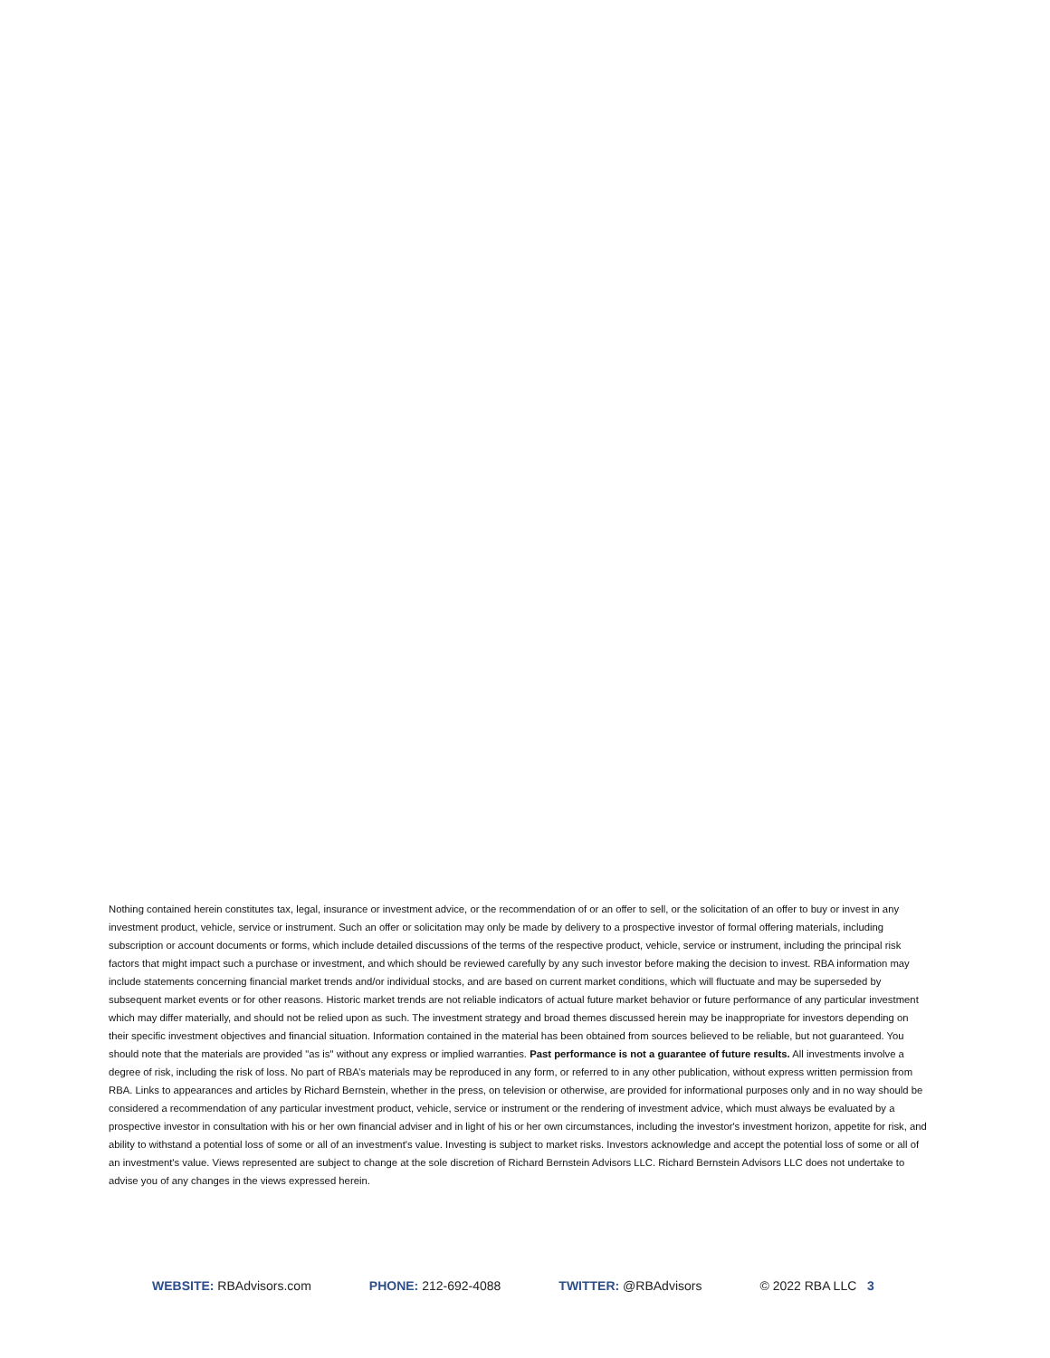Nothing contained herein constitutes tax, legal, insurance or investment advice, or the recommendation of or an offer to sell, or the solicitation of an offer to buy or invest in any investment product, vehicle, service or instrument. Such an offer or solicitation may only be made by delivery to a prospective investor of formal offering materials, including subscription or account documents or forms, which include detailed discussions of the terms of the respective product, vehicle, service or instrument, including the principal risk factors that might impact such a purchase or investment, and which should be reviewed carefully by any such investor before making the decision to invest. RBA information may include statements concerning financial market trends and/or individual stocks, and are based on current market conditions, which will fluctuate and may be superseded by subsequent market events or for other reasons. Historic market trends are not reliable indicators of actual future market behavior or future performance of any particular investment which may differ materially, and should not be relied upon as such. The investment strategy and broad themes discussed herein may be inappropriate for investors depending on their specific investment objectives and financial situation. Information contained in the material has been obtained from sources believed to be reliable, but not guaranteed. You should note that the materials are provided "as is" without any express or implied warranties. Past performance is not a guarantee of future results. All investments involve a degree of risk, including the risk of loss. No part of RBA’s materials may be reproduced in any form, or referred to in any other publication, without express written permission from RBA. Links to appearances and articles by Richard Bernstein, whether in the press, on television or otherwise, are provided for informational purposes only and in no way should be considered a recommendation of any particular investment product, vehicle, service or instrument or the rendering of investment advice, which must always be evaluated by a prospective investor in consultation with his or her own financial adviser and in light of his or her own circumstances, including the investor's investment horizon, appetite for risk, and ability to withstand a potential loss of some or all of an investment's value. Investing is subject to market risks. Investors acknowledge and accept the potential loss of some or all of an investment's value. Views represented are subject to change at the sole discretion of Richard Bernstein Advisors LLC. Richard Bernstein Advisors LLC does not undertake to advise you of any changes in the views expressed herein.
WEBSITE: RBAdvisors.com PHONE: 212-692-4088 TWITTER: @RBAdvisors © 2022 RBA LLC 3